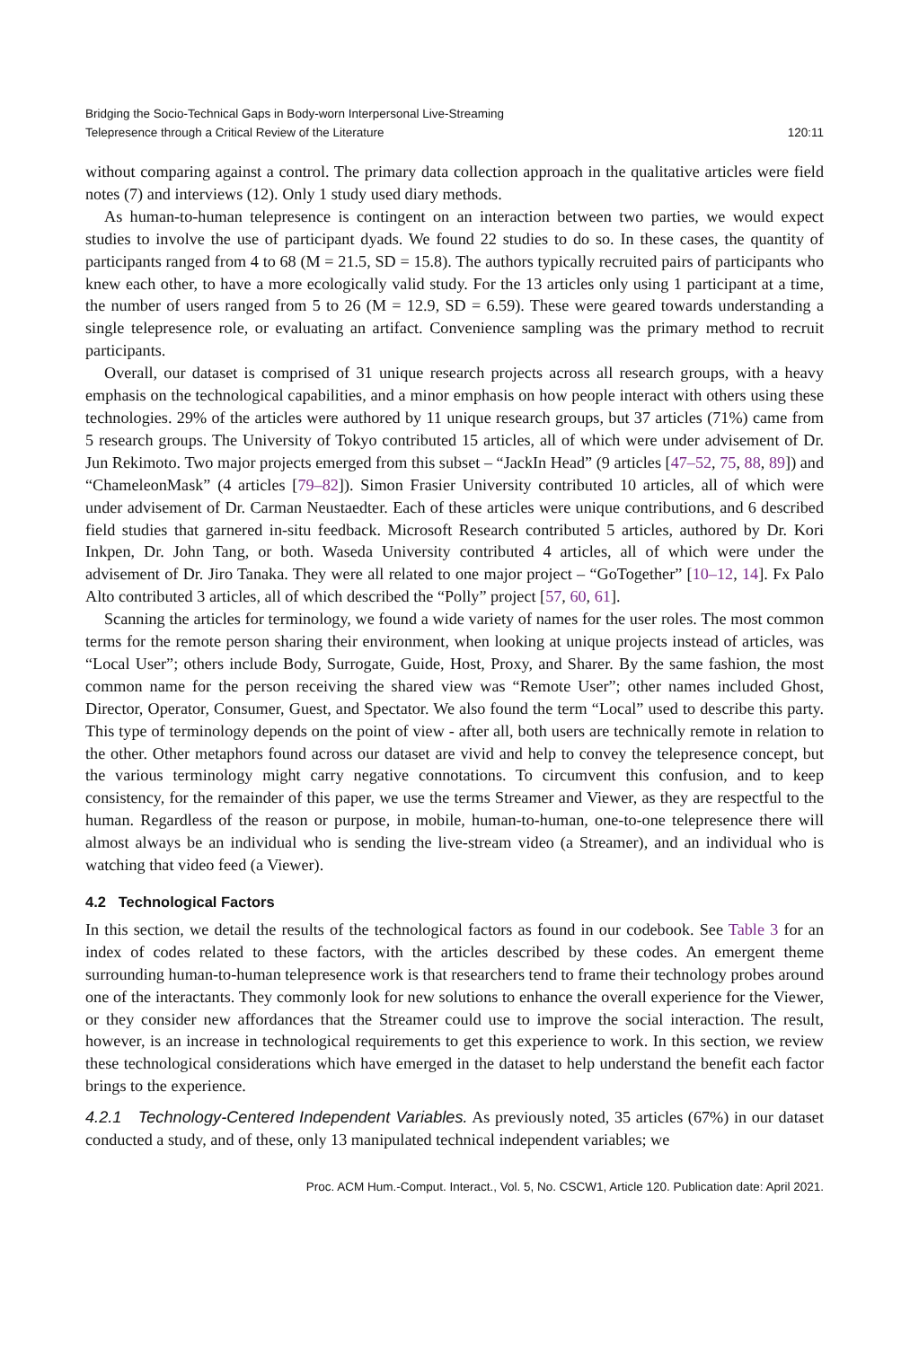Bridging the Socio-Technical Gaps in Body-worn Interpersonal Live-Streaming
Telepresence through a Critical Review of the Literature
120:11
without comparing against a control. The primary data collection approach in the qualitative articles were field notes (7) and interviews (12). Only 1 study used diary methods.
As human-to-human telepresence is contingent on an interaction between two parties, we would expect studies to involve the use of participant dyads. We found 22 studies to do so. In these cases, the quantity of participants ranged from 4 to 68 (M = 21.5, SD = 15.8). The authors typically recruited pairs of participants who knew each other, to have a more ecologically valid study. For the 13 articles only using 1 participant at a time, the number of users ranged from 5 to 26 (M = 12.9, SD = 6.59). These were geared towards understanding a single telepresence role, or evaluating an artifact. Convenience sampling was the primary method to recruit participants.
Overall, our dataset is comprised of 31 unique research projects across all research groups, with a heavy emphasis on the technological capabilities, and a minor emphasis on how people interact with others using these technologies. 29% of the articles were authored by 11 unique research groups, but 37 articles (71%) came from 5 research groups. The University of Tokyo contributed 15 articles, all of which were under advisement of Dr. Jun Rekimoto. Two major projects emerged from this subset – “JackIn Head” (9 articles [47–52, 75, 88, 89]) and “ChameleonMask” (4 articles [79–82]). Simon Frasier University contributed 10 articles, all of which were under advisement of Dr. Carman Neustaedter. Each of these articles were unique contributions, and 6 described field studies that garnered in-situ feedback. Microsoft Research contributed 5 articles, authored by Dr. Kori Inkpen, Dr. John Tang, or both. Waseda University contributed 4 articles, all of which were under the advisement of Dr. Jiro Tanaka. They were all related to one major project – “GoTogether” [10–12, 14]. Fx Palo Alto contributed 3 articles, all of which described the “Polly” project [57, 60, 61].
Scanning the articles for terminology, we found a wide variety of names for the user roles. The most common terms for the remote person sharing their environment, when looking at unique projects instead of articles, was “Local User”; others include Body, Surrogate, Guide, Host, Proxy, and Sharer. By the same fashion, the most common name for the person receiving the shared view was “Remote User”; other names included Ghost, Director, Operator, Consumer, Guest, and Spectator. We also found the term “Local” used to describe this party. This type of terminology depends on the point of view - after all, both users are technically remote in relation to the other. Other metaphors found across our dataset are vivid and help to convey the telepresence concept, but the various terminology might carry negative connotations. To circumvent this confusion, and to keep consistency, for the remainder of this paper, we use the terms Streamer and Viewer, as they are respectful to the human. Regardless of the reason or purpose, in mobile, human-to-human, one-to-one telepresence there will almost always be an individual who is sending the live-stream video (a Streamer), and an individual who is watching that video feed (a Viewer).
4.2 Technological Factors
In this section, we detail the results of the technological factors as found in our codebook. See Table 3 for an index of codes related to these factors, with the articles described by these codes. An emergent theme surrounding human-to-human telepresence work is that researchers tend to frame their technology probes around one of the interactants. They commonly look for new solutions to enhance the overall experience for the Viewer, or they consider new affordances that the Streamer could use to improve the social interaction. The result, however, is an increase in technological requirements to get this experience to work. In this section, we review these technological considerations which have emerged in the dataset to help understand the benefit each factor brings to the experience.
4.2.1 Technology-Centered Independent Variables. As previously noted, 35 articles (67%) in our dataset conducted a study, and of these, only 13 manipulated technical independent variables; we
Proc. ACM Hum.-Comput. Interact., Vol. 5, No. CSCW1, Article 120. Publication date: April 2021.